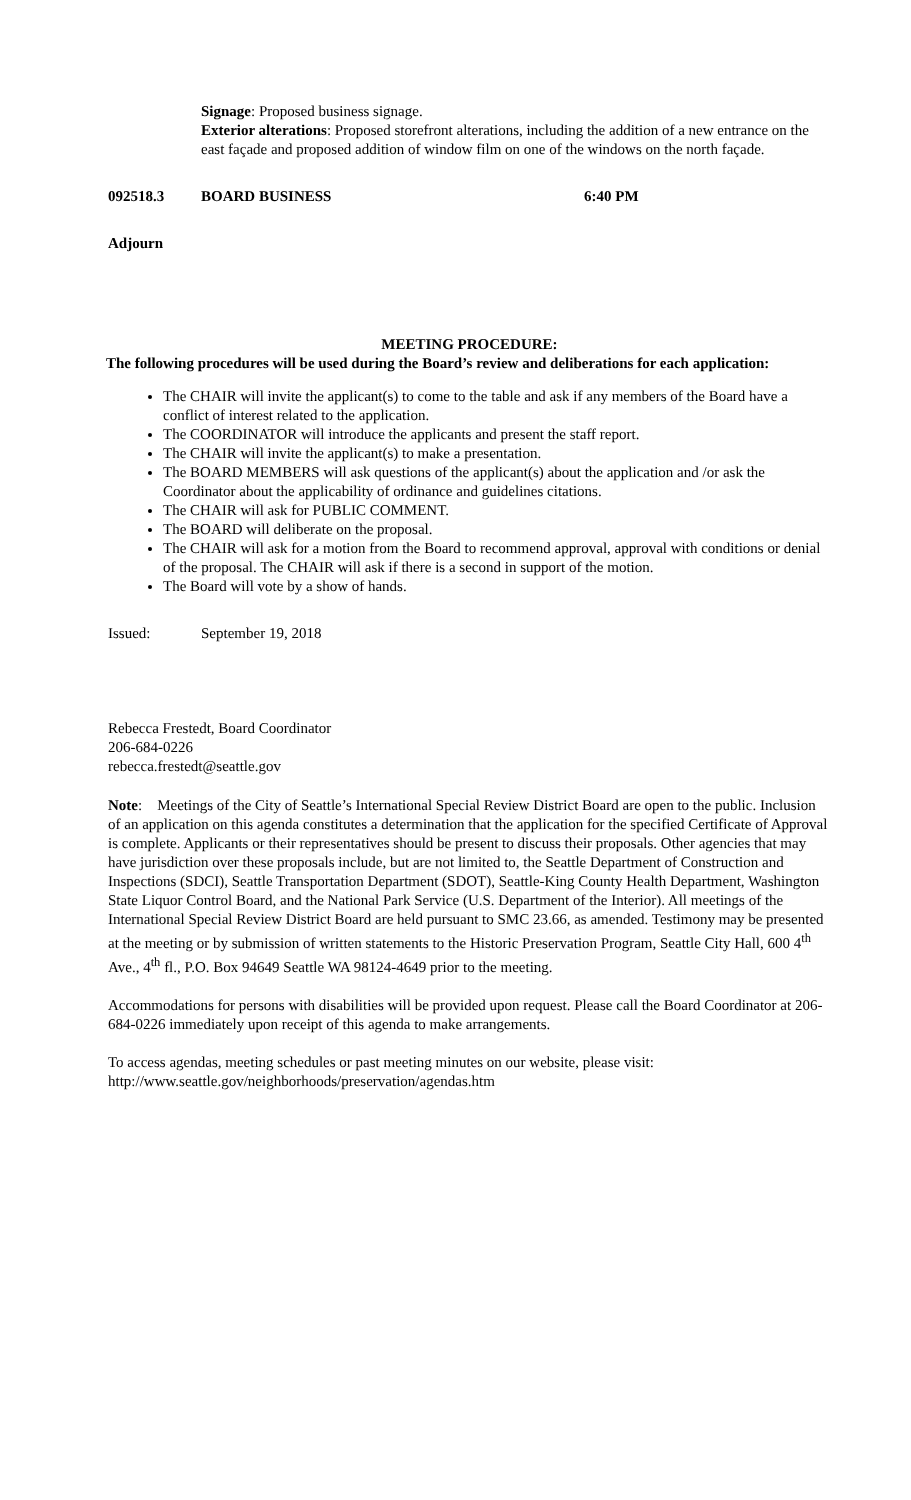Signage: Proposed business signage.
Exterior alterations: Proposed storefront alterations, including the addition of a new entrance on the east façade and proposed addition of window film on one of the windows on the north façade.
092518.3 BOARD BUSINESS 6:40 PM
Adjourn
MEETING PROCEDURE:
The following procedures will be used during the Board’s review and deliberations for each application:
The CHAIR will invite the applicant(s) to come to the table and ask if any members of the Board have a conflict of interest related to the application.
The COORDINATOR will introduce the applicants and present the staff report.
The CHAIR will invite the applicant(s) to make a presentation.
The BOARD MEMBERS will ask questions of the applicant(s) about the application and /or ask the Coordinator about the applicability of ordinance and guidelines citations.
The CHAIR will ask for PUBLIC COMMENT.
The BOARD will deliberate on the proposal.
The CHAIR will ask for a motion from the Board to recommend approval, approval with conditions or denial of the proposal. The CHAIR will ask if there is a second in support of the motion.
The Board will vote by a show of hands.
Issued: September 19, 2018
Rebecca Frestedt, Board Coordinator
206-684-0226
rebecca.frestedt@seattle.gov
Note: Meetings of the City of Seattle’s International Special Review District Board are open to the public. Inclusion of an application on this agenda constitutes a determination that the application for the specified Certificate of Approval is complete. Applicants or their representatives should be present to discuss their proposals. Other agencies that may have jurisdiction over these proposals include, but are not limited to, the Seattle Department of Construction and Inspections (SDCI), Seattle Transportation Department (SDOT), Seattle-King County Health Department, Washington State Liquor Control Board, and the National Park Service (U.S. Department of the Interior). All meetings of the International Special Review District Board are held pursuant to SMC 23.66, as amended. Testimony may be presented at the meeting or by submission of written statements to the Historic Preservation Program, Seattle City Hall, 600 4<sup>th</sup> Ave., 4<sup>th</sup> fl., P.O. Box 94649 Seattle WA 98124-4649 prior to the meeting.
Accommodations for persons with disabilities will be provided upon request. Please call the Board Coordinator at 206-684-0226 immediately upon receipt of this agenda to make arrangements.
To access agendas, meeting schedules or past meeting minutes on our website, please visit:
http://www.seattle.gov/neighborhoods/preservation/agendas.htm